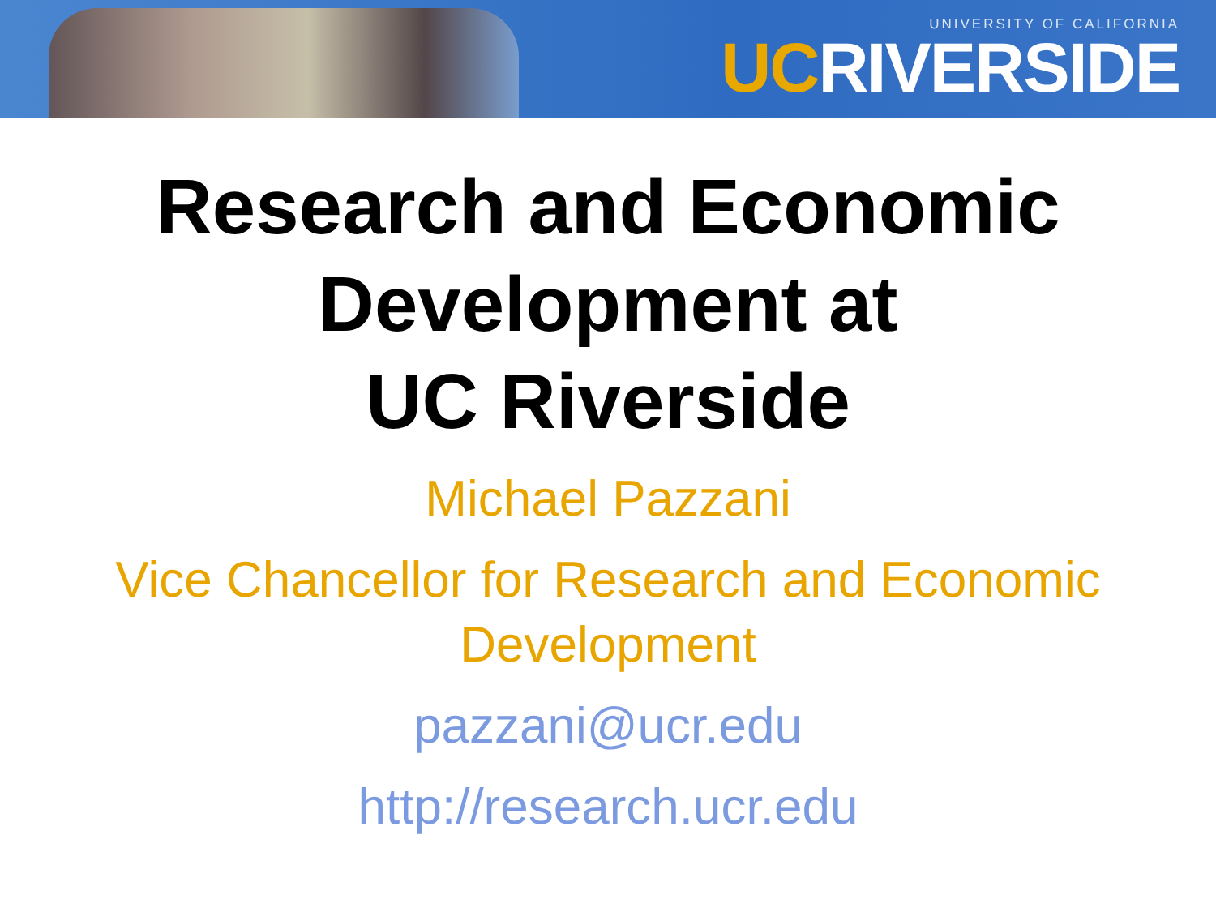UNIVERSITY OF CALIFORNIA
UC RIVERSIDE
Research and Economic Development at
UC Riverside
Michael Pazzani
Vice Chancellor for Research and Economic Development
pazzani@ucr.edu
http://research.ucr.edu